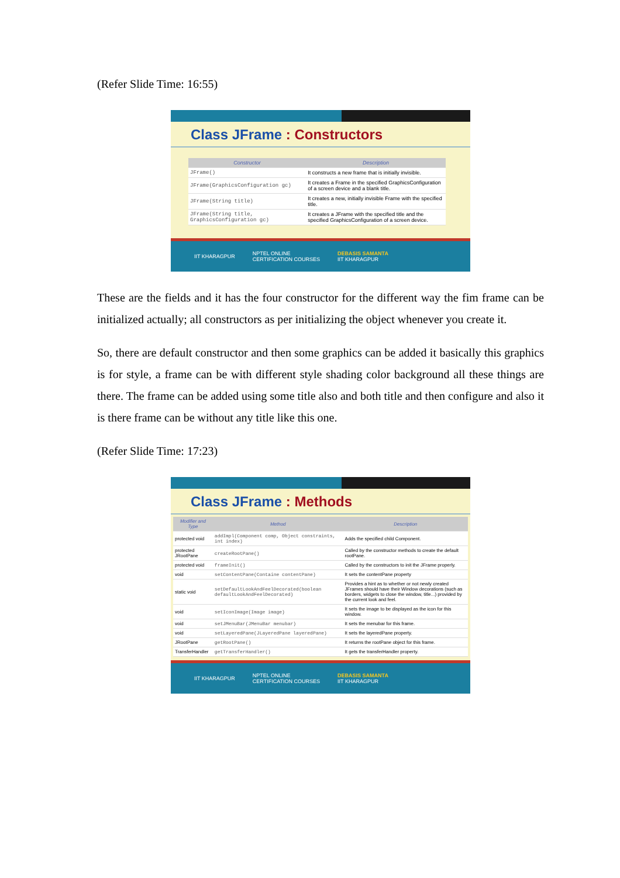(Refer Slide Time: 16:55)
Class JFrame : Constructors
| Constructor | Description |
| --- | --- |
| JFrame() | It constructs a new frame that is initially invisible. |
| JFrame(GraphicsConfiguration gc) | It creates a Frame in the specified GraphicsConfiguration of a screen device and a blank title. |
| JFrame(String title) | It creates a new, initially invisible Frame with the specified title. |
| JFrame(String title, GraphicsConfiguration gc) | It creates a JFrame with the specified title and the specified GraphicsConfiguration of a screen device. |
IIT KHARAGPUR NPTEL ONLINE
CERTIFICATION COURSES DEBASIS SAMANTA
IIT KHARAGPUR
These are the fields and it has the four constructor for the different way the fim frame can be initialized actually; all constructors as per initializing the object whenever you create it.
So, there are default constructor and then some graphics can be added it basically this graphics is for style, a frame can be with different style shading color background all these things are there. The frame can be added using some title also and both title and then configure and also it is there frame can be without any title like this one.
(Refer Slide Time: 17:23)
Class JFrame : Methods
| Modifier and Type | Method | Description |
| --- | --- | --- |
| protected void | addImpl(Component comp, Object constraints, int index) | Adds the specified child Component. |
| protected JRootPane | createRootPane() | Called by the constructor methods to create the default rootPane. |
| protected void | frameInit() | Called by the constructors to init the JFrame properly. |
| void | setContentPane(Containe contentPane) | It sets the contentPane property |
| static void | setDefaultLookAndFeelDecorated(boolean defaultLookAndFeelDecorated) | Provides a hint as to whether or not newly created JFrames should have their Window decorations (such as borders, widgets to close the window, title...) provided by the current look and feel. |
| void | setIconImage(Image image) | It sets the image to be displayed as the icon for this window. |
| void | setJMenuBar(JMenuBar menubar) | It sets the menubar for this frame. |
| void | setLayeredPane(JLayeredPane layeredPane) | It sets the layeredPane property. |
| JRootPane | getRootPane() | It returns the rootPane object for this frame. |
| TransferHandler | getTransferHandler() | It gets the transferHandler property. |
IIT KHARAGPUR NPTEL ONLINE
CERTIFICATION COURSES DEBASIS SAMANTA
IIT KHARAGPUR